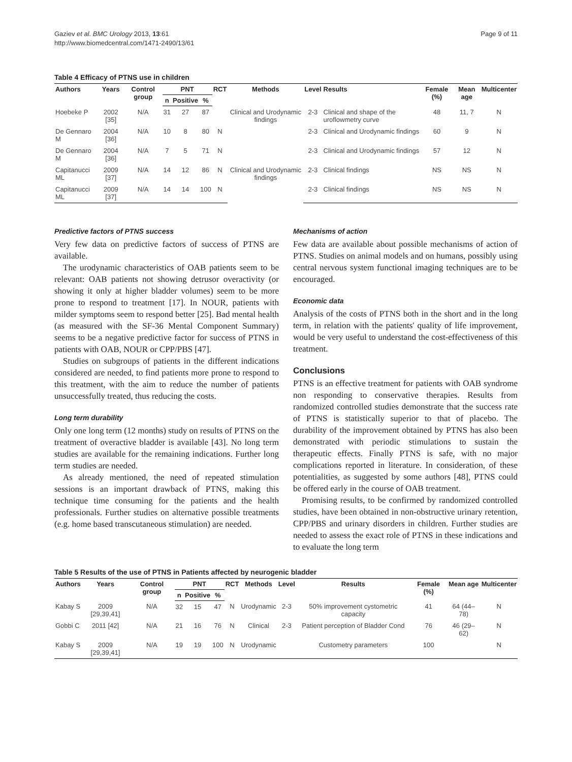Gaziev et al. BMC Urology 2013, 13:61
http://www.biomedcentral.com/1471-2490/13/61
Page 9 of 11
Table 4 Efficacy of PTNS use in children
| Authors | Years | Control group | PNT | | | RCT | Methods | Level | Results | Female (%) | Mean age | Multicenter |
| --- | --- | --- | --- | --- | --- | --- | --- | --- | --- | --- | --- | --- |
| | | | n | Positive | % | | | | | | | |
| Hoebeke P | 2002 [35] | N/A | 31 | 27 | 87 | | Clinical and Urodynamic findings | 2-3 | Clinical and shape of the uroflowmetry curve | 48 | 11, 7 | N |
| De Gennaro M | 2004 [36] | N/A | 10 | 8 | 80 | N | | 2-3 | Clinical and Urodynamic findings | 60 | 9 | N |
| De Gennaro M | 2004 [36] | N/A | 7 | 5 | 71 | N | | 2-3 | Clinical and Urodynamic findings | 57 | 12 | N |
| Capitanucci ML | 2009 [37] | N/A | 14 | 12 | 86 | N | Clinical and Urodynamic findings | 2-3 | Clinical findings | NS | NS | N |
| Capitanucci ML | 2009 [37] | N/A | 14 | 14 | 100 | N | | 2-3 | Clinical findings | NS | NS | N |
Predictive factors of PTNS success
Very few data on predictive factors of success of PTNS are available.
The urodynamic characteristics of OAB patients seem to be relevant: OAB patients not showing detrusor overactivity (or showing it only at higher bladder volumes) seem to be more prone to respond to treatment [17]. In NOUR, patients with milder symptoms seem to respond better [25]. Bad mental health (as measured with the SF-36 Mental Component Summary) seems to be a negative predictive factor for success of PTNS in patients with OAB, NOUR or CPP/PBS [47].
Studies on subgroups of patients in the different indications considered are needed, to find patients more prone to respond to this treatment, with the aim to reduce the number of patients unsuccessfully treated, thus reducing the costs.
Long term durability
Only one long term (12 months) study on results of PTNS on the treatment of overactive bladder is available [43]. No long term studies are available for the remaining indications. Further long term studies are needed.
As already mentioned, the need of repeated stimulation sessions is an important drawback of PTNS, making this technique time consuming for the patients and the health professionals. Further studies on alternative possible treatments (e.g. home based transcutaneous stimulation) are needed.
Mechanisms of action
Few data are available about possible mechanisms of action of PTNS. Studies on animal models and on humans, possibly using central nervous system functional imaging techniques are to be encouraged.
Economic data
Analysis of the costs of PTNS both in the short and in the long term, in relation with the patients' quality of life improvement, would be very useful to understand the cost-effectiveness of this treatment.
Conclusions
PTNS is an effective treatment for patients with OAB syndrome non responding to conservative therapies. Results from randomized controlled studies demonstrate that the success rate of PTNS is statistically superior to that of placebo. The durability of the improvement obtained by PTNS has also been demonstrated with periodic stimulations to sustain the therapeutic effects. Finally PTNS is safe, with no major complications reported in literature. In consideration, of these potentialities, as suggested by some authors [48], PTNS could be offered early in the course of OAB treatment.
Promising results, to be confirmed by randomized controlled studies, have been obtained in non-obstructive urinary retention, CPP/PBS and urinary disorders in children. Further studies are needed to assess the exact role of PTNS in these indications and to evaluate the long term
Table 5 Results of the use of PTNS in Patients affected by neurogenic bladder
| Authors | Years | Control group | PNT | | | RCT | Methods | Level | Results | Female (%) | Mean age | Multicenter |
| --- | --- | --- | --- | --- | --- | --- | --- | --- | --- | --- | --- | --- |
| | | | n | Positive | % | | | | | | | |
| Kabay S | 2009 [29,39,41] | N/A | 32 | 15 | 47 | N | Urodynamic | 2-3 | 50% improvement cystometric capacity | 41 | 64 (44–78) | N |
| Gobbi C | 2011 [42] | N/A | 21 | 16 | 76 | N | Clinical | 2-3 | Patient perception of Bladder Cond | 76 | 46 (29–62) | N |
| Kabay S | 2009 [29,39,41] | N/A | 19 | 19 | 100 | N | Urodynamic | | Custometry parameters | 100 | | N |